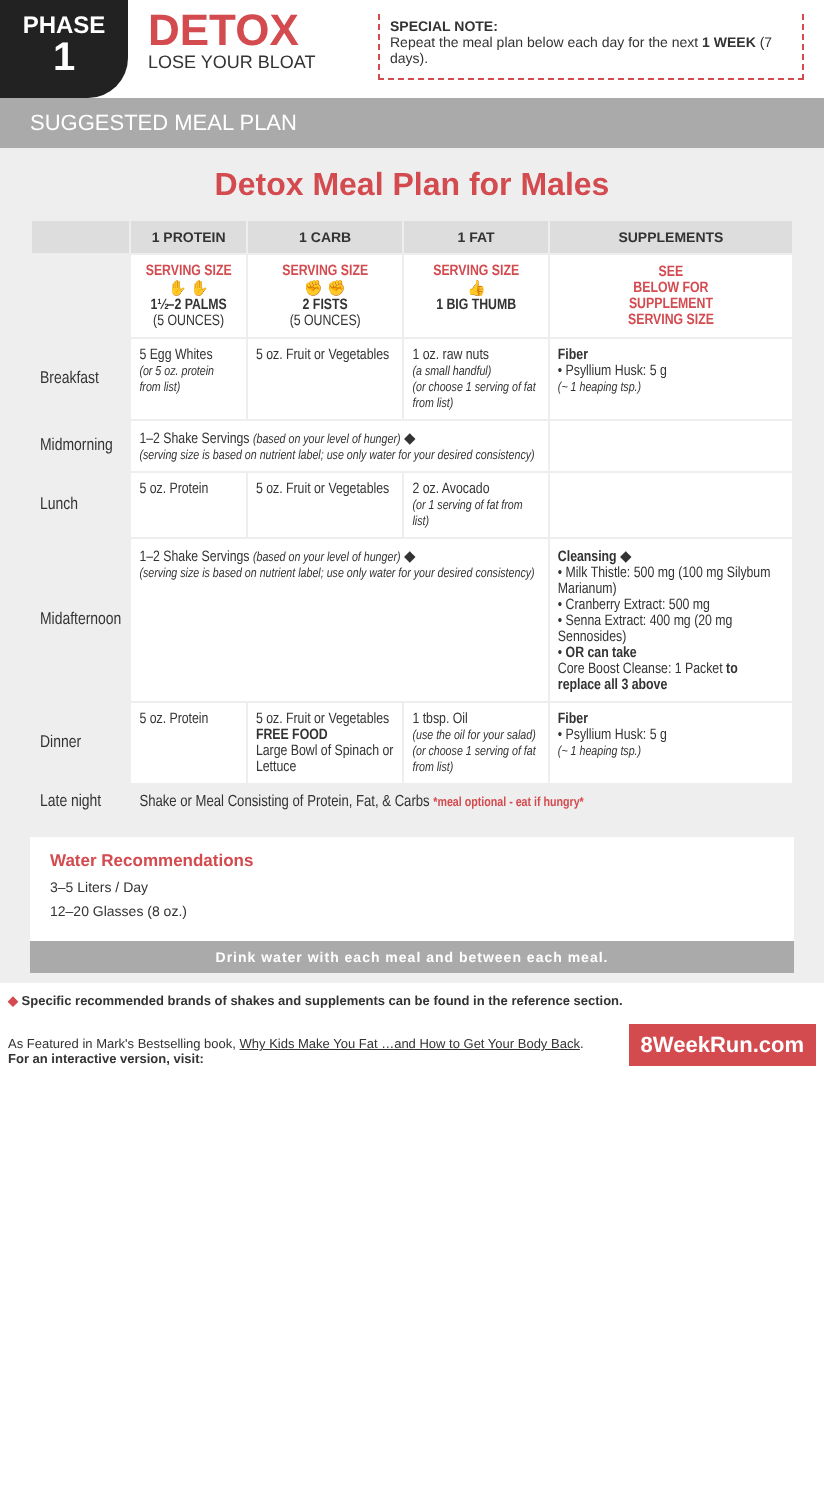PHASE
1
DETOX
LOSE YOUR BLOAT
SPECIAL NOTE:
Repeat the meal plan below each day for the next 1 WEEK (7 days).
SUGGESTED MEAL PLAN
Detox Meal Plan for Males
| | 1 PROTEIN | 1 CARB | 1 FAT | SUPPLEMENTS |
| --- | --- | --- | --- | --- |
| | SERVING SIZE ✋ ✋ 1½–2 PALMS (5 OUNCES) | SERVING SIZE ✊ ✊ 2 FISTS (5 OUNCES) | SERVING SIZE 👍 1 BIG THUMB | SEE BELOW FOR SUPPLEMENT SERVING SIZE |
| Breakfast | 5 Egg Whites (or 5 oz. protein from list) | 5 oz. Fruit or Vegetables | 1 oz. raw nuts (a small handful) (or choose 1 serving of fat from list) | Fiber • Psyllium Husk: 5 g (~ 1 heaping tsp.) |
| Midmorning | 1–2 Shake Servings (based on your level of hunger) ◆ (serving size is based on nutrient label; use only water for your desired consistency) | | | |
| Lunch | 5 oz. Protein | 5 oz. Fruit or Vegetables | 2 oz. Avocado (or 1 serving of fat from list) | |
| Midafternoon | 1–2 Shake Servings (based on your level of hunger) ◆ (serving size is based on nutrient label; use only water for your desired consistency) | | | Cleansing ◆ • Milk Thistle: 500 mg (100 mg Silybum Marianum) • Cranberry Extract: 500 mg • Senna Extract: 400 mg (20 mg Sennosides) • OR can take Core Boost Cleanse: 1 Packet to replace all 3 above |
| Dinner | 5 oz. Protein | 5 oz. Fruit or Vegetables FREE FOOD Large Bowl of Spinach or Lettuce | 1 tbsp. Oil (use the oil for your salad) (or choose 1 serving of fat from list) | Fiber • Psyllium Husk: 5 g (~ 1 heaping tsp.) |
| Late night | Shake or Meal Consisting of Protein, Fat, & Carbs *meal optional - eat if hungry* | | | |
Water Recommendations
3–5 Liters / Day
12–20 Glasses (8 oz.)
Drink water with each meal and between each meal.
◆ Specific recommended brands of shakes and supplements can be found in the reference section.
As Featured in Mark's Bestselling book, Why Kids Make You Fat …and How to Get Your Body Back.
For an interactive version, visit:
8WeekRun.com